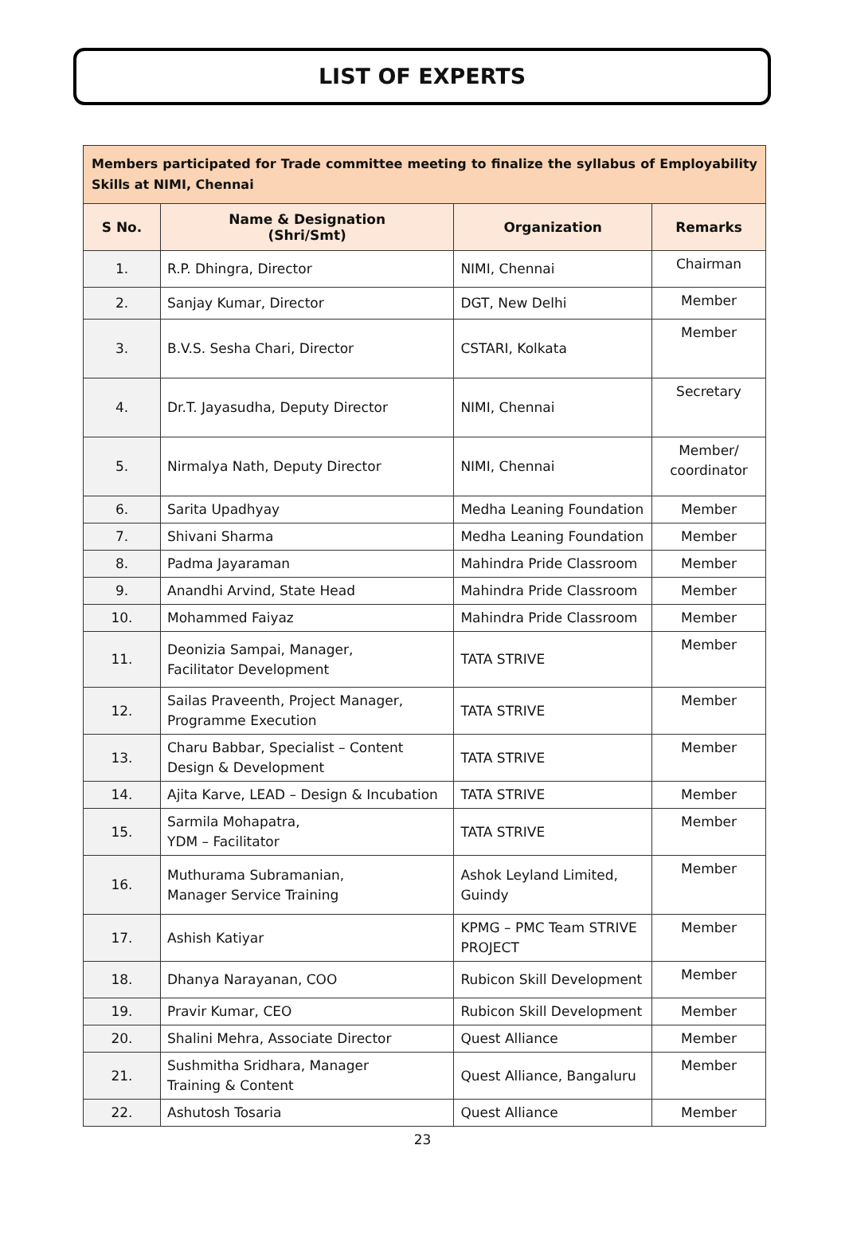LIST OF EXPERTS
| Members participated for Trade committee meeting to finalize the syllabus of Employability Skills at NIMI, Chennai | | | |
| S No. | Name & Designation (Shri/Smt) | Organization | Remarks |
| 1. | R.P. Dhingra, Director | NIMI, Chennai | Chairman |
| 2. | Sanjay Kumar, Director | DGT, New Delhi | Member |
| 3. | B.V.S. Sesha Chari, Director | CSTARI, Kolkata | Member |
| 4. | Dr.T. Jayasudha, Deputy Director | NIMI, Chennai | Secretary |
| 5. | Nirmalya Nath, Deputy Director | NIMI, Chennai | Member/ coordinator |
| 6. | Sarita Upadhyay | Medha Leaning Foundation | Member |
| 7. | Shivani Sharma | Medha Leaning Foundation | Member |
| 8. | Padma Jayaraman | Mahindra Pride Classroom | Member |
| 9. | Anandhi Arvind, State Head | Mahindra Pride Classroom | Member |
| 10. | Mohammed Faiyaz | Mahindra Pride Classroom | Member |
| 11. | Deonizia Sampai, Manager, Facilitator Development | TATA STRIVE | Member |
| 12. | Sailas Praveenth, Project Manager, Programme Execution | TATA STRIVE | Member |
| 13. | Charu Babbar, Specialist – Content Design & Development | TATA STRIVE | Member |
| 14. | Ajita Karve, LEAD – Design & Incubation | TATA STRIVE | Member |
| 15. | Sarmila Mohapatra, YDM – Facilitator | TATA STRIVE | Member |
| 16. | Muthurama Subramanian, Manager Service Training | Ashok Leyland Limited, Guindy | Member |
| 17. | Ashish Katiyar | KPMG – PMC Team STRIVE PROJECT | Member |
| 18. | Dhanya Narayanan, COO | Rubicon Skill Development | Member |
| 19. | Pravir Kumar, CEO | Rubicon Skill Development | Member |
| 20. | Shalini Mehra, Associate Director | Quest Alliance | Member |
| 21. | Sushmitha Sridhara, Manager Training & Content | Quest Alliance, Bangaluru | Member |
| 22. | Ashutosh Tosaria | Quest Alliance | Member |
23